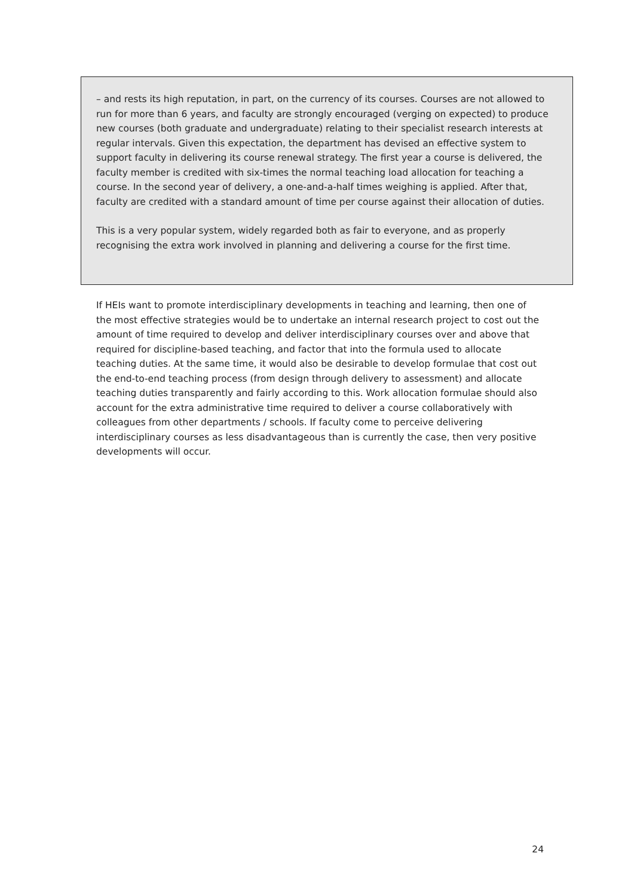– and rests its high reputation, in part, on the currency of its courses. Courses are not allowed to run for more than 6 years, and faculty are strongly encouraged (verging on expected) to produce new courses (both graduate and undergraduate) relating to their specialist research interests at regular intervals. Given this expectation, the department has devised an effective system to support faculty in delivering its course renewal strategy. The first year a course is delivered, the faculty member is credited with six-times the normal teaching load allocation for teaching a course. In the second year of delivery, a one-and-a-half times weighing is applied. After that, faculty are credited with a standard amount of time per course against their allocation of duties.
This is a very popular system, widely regarded both as fair to everyone, and as properly recognising the extra work involved in planning and delivering a course for the first time.
If HEIs want to promote interdisciplinary developments in teaching and learning, then one of the most effective strategies would be to undertake an internal research project to cost out the amount of time required to develop and deliver interdisciplinary courses over and above that required for discipline-based teaching, and factor that into the formula used to allocate teaching duties. At the same time, it would also be desirable to develop formulae that cost out the end-to-end teaching process (from design through delivery to assessment) and allocate teaching duties transparently and fairly according to this. Work allocation formulae should also account for the extra administrative time required to deliver a course collaboratively with colleagues from other departments / schools. If faculty come to perceive delivering interdisciplinary courses as less disadvantageous than is currently the case, then very positive developments will occur.
24